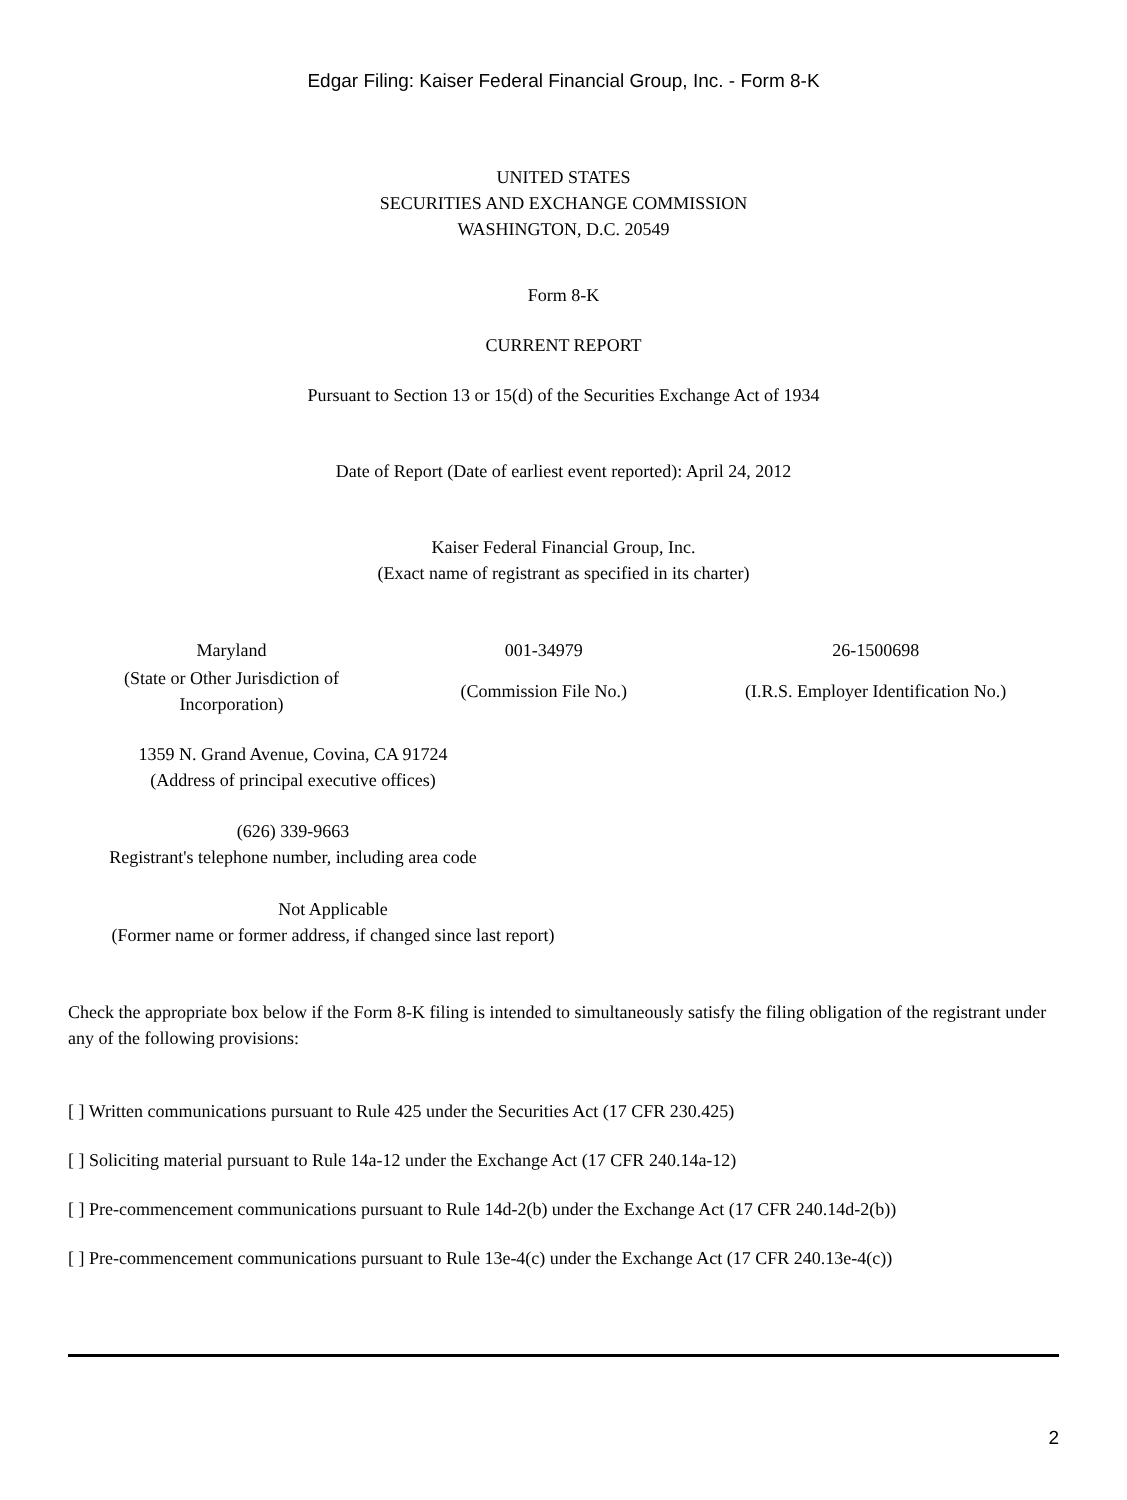Edgar Filing: Kaiser Federal Financial Group, Inc. - Form 8-K
UNITED STATES
SECURITIES AND EXCHANGE COMMISSION
WASHINGTON, D.C. 20549
Form 8-K
CURRENT REPORT
Pursuant to Section 13 or 15(d) of the Securities Exchange Act of 1934
Date of Report (Date of earliest event reported): April 24, 2012
Kaiser Federal Financial Group, Inc.
(Exact name of registrant as specified in its charter)
| Maryland | 001-34979 | 26-1500698 |
| (State or Other Jurisdiction of Incorporation) | (Commission File No.) | (I.R.S. Employer Identification No.) |
| 1359 N. Grand Avenue, Covina, CA 91724 (Address of principal executive offices) |
| (626) 339-9663 Registrant's telephone number, including area code |
| Not Applicable (Former name or former address, if changed since last report) |
Check the appropriate box below if the Form 8-K filing is intended to simultaneously satisfy the filing obligation of the registrant under any of the following provisions:
[ ] Written communications pursuant to Rule 425 under the Securities Act (17 CFR 230.425)
[ ] Soliciting material pursuant to Rule 14a-12 under the Exchange Act (17 CFR 240.14a-12)
[ ] Pre-commencement communications pursuant to Rule 14d-2(b) under the Exchange Act (17 CFR 240.14d-2(b))
[ ] Pre-commencement communications pursuant to Rule 13e-4(c) under the Exchange Act (17 CFR 240.13e-4(c))
2